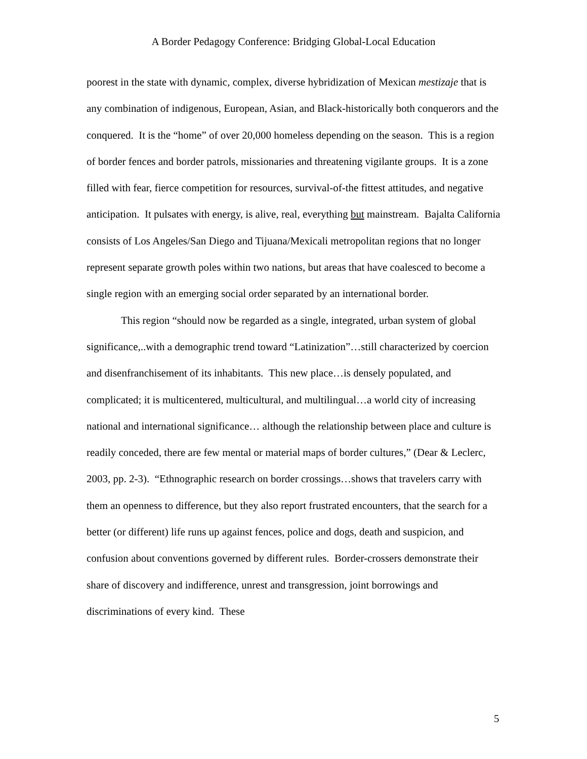A Border Pedagogy Conference: Bridging Global-Local Education
poorest in the state with dynamic, complex, diverse hybridization of Mexican mestizaje that is any combination of indigenous, European, Asian, and Black-historically both conquerors and the conquered. It is the “home” of over 20,000 homeless depending on the season. This is a region of border fences and border patrols, missionaries and threatening vigilante groups. It is a zone filled with fear, fierce competition for resources, survival-of-the fittest attitudes, and negative anticipation. It pulsates with energy, is alive, real, everything but mainstream. Bajalta California consists of Los Angeles/San Diego and Tijuana/Mexicali metropolitan regions that no longer represent separate growth poles within two nations, but areas that have coalesced to become a single region with an emerging social order separated by an international border.
This region “should now be regarded as a single, integrated, urban system of global significance,..with a demographic trend toward “Latinization”…still characterized by coercion and disenfranchisement of its inhabitants. This new place…is densely populated, and complicated; it is multicentered, multicultural, and multilingual…a world city of increasing national and international significance… although the relationship between place and culture is readily conceded, there are few mental or material maps of border cultures,” (Dear & Leclerc, 2003, pp. 2-3). “Ethnographic research on border crossings…shows that travelers carry with them an openness to difference, but they also report frustrated encounters, that the search for a better (or different) life runs up against fences, police and dogs, death and suspicion, and confusion about conventions governed by different rules. Border-crossers demonstrate their share of discovery and indifference, unrest and transgression, joint borrowings and discriminations of every kind. These
5